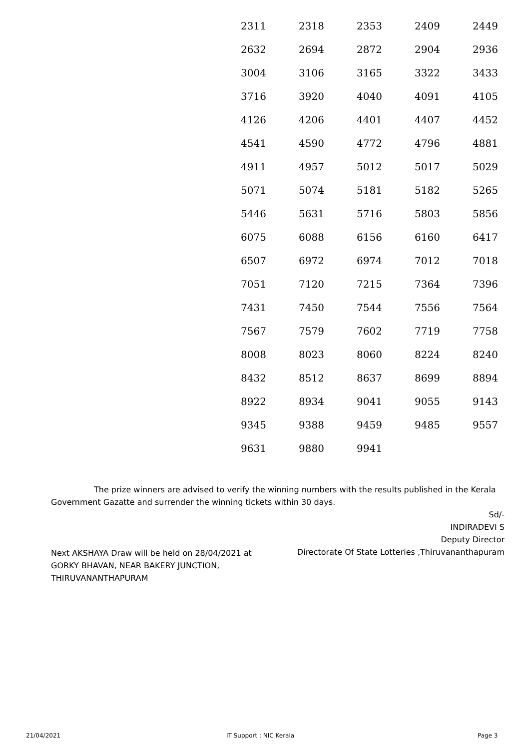| 2311 | 2318 | 2353 | 2409 | 2449 |
| 2632 | 2694 | 2872 | 2904 | 2936 |
| 3004 | 3106 | 3165 | 3322 | 3433 |
| 3716 | 3920 | 4040 | 4091 | 4105 |
| 4126 | 4206 | 4401 | 4407 | 4452 |
| 4541 | 4590 | 4772 | 4796 | 4881 |
| 4911 | 4957 | 5012 | 5017 | 5029 |
| 5071 | 5074 | 5181 | 5182 | 5265 |
| 5446 | 5631 | 5716 | 5803 | 5856 |
| 6075 | 6088 | 6156 | 6160 | 6417 |
| 6507 | 6972 | 6974 | 7012 | 7018 |
| 7051 | 7120 | 7215 | 7364 | 7396 |
| 7431 | 7450 | 7544 | 7556 | 7564 |
| 7567 | 7579 | 7602 | 7719 | 7758 |
| 8008 | 8023 | 8060 | 8224 | 8240 |
| 8432 | 8512 | 8637 | 8699 | 8894 |
| 8922 | 8934 | 9041 | 9055 | 9143 |
| 9345 | 9388 | 9459 | 9485 | 9557 |
| 9631 | 9880 | 9941 | | |
The prize winners are advised to verify the winning numbers with the results published in the Kerala Government Gazatte and surrender the winning tickets within 30 days.
Sd/-
INDIRADEVI S
Deputy Director
Directorate Of State Lotteries ,Thiruvananthapuram
Next AKSHAYA Draw will be held on 28/04/2021 at GORKY BHAVAN, NEAR BAKERY JUNCTION, THIRUVANANTHAPURAM
21/04/2021 IT Support : NIC Kerala Page 3